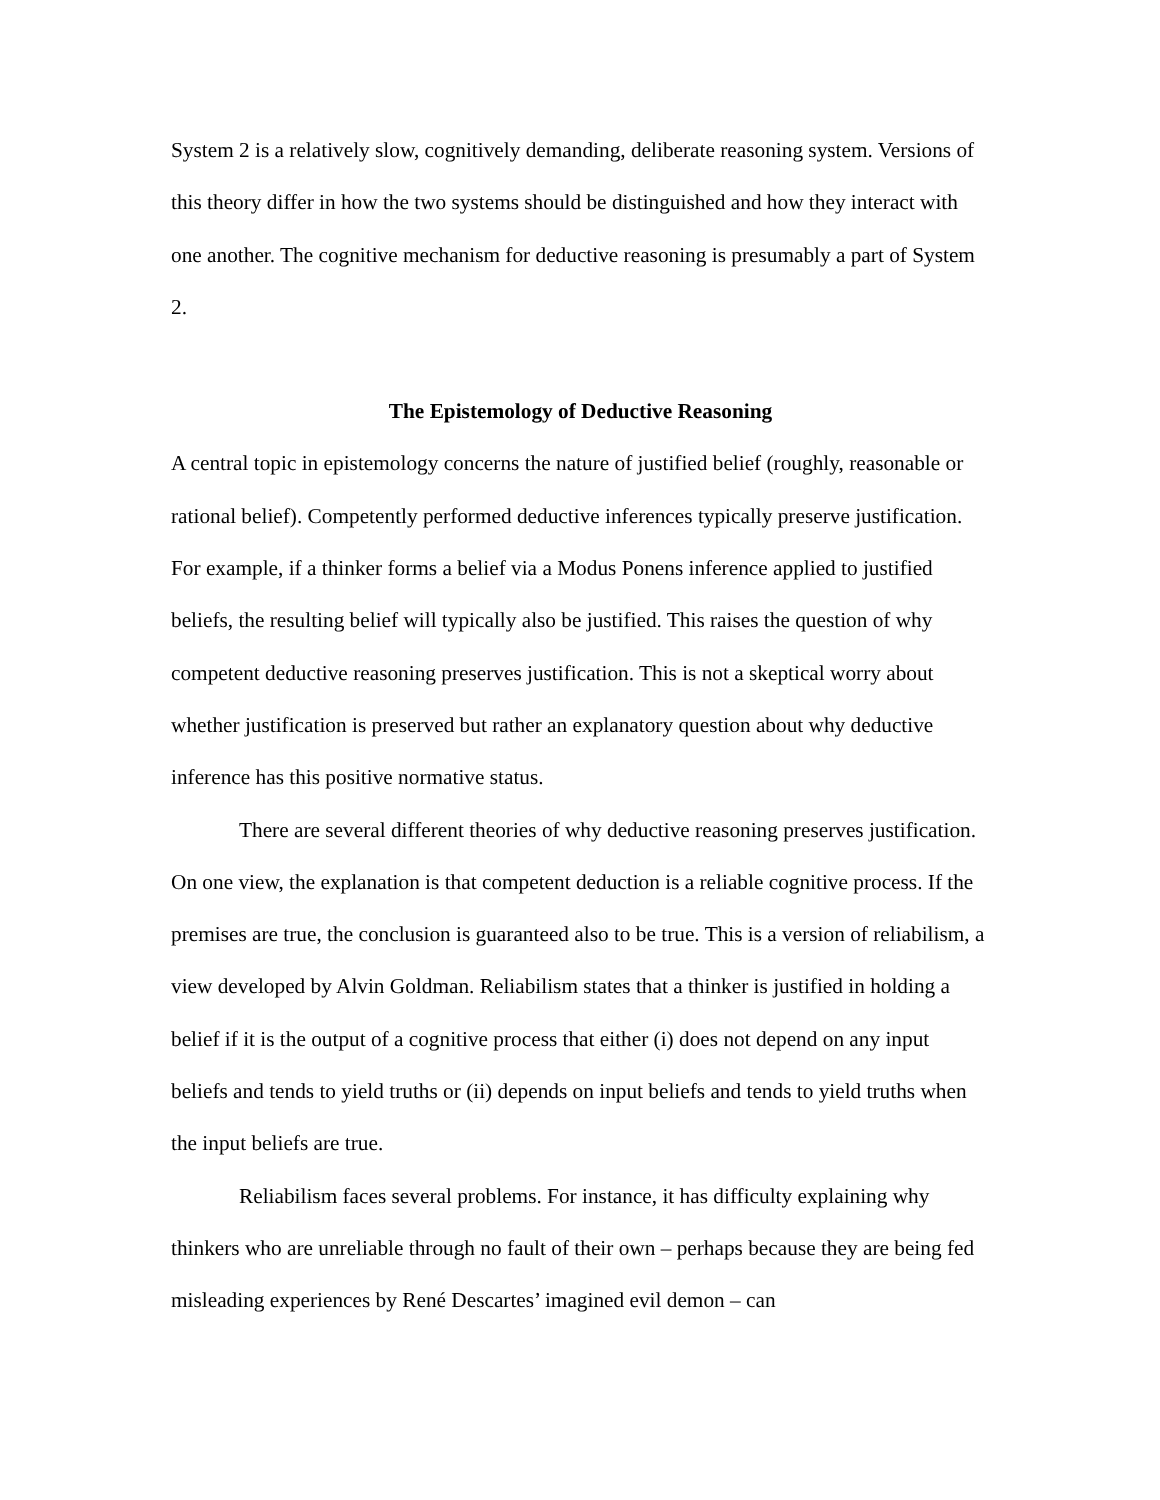System 2 is a relatively slow, cognitively demanding, deliberate reasoning system. Versions of this theory differ in how the two systems should be distinguished and how they interact with one another. The cognitive mechanism for deductive reasoning is presumably a part of System 2.
The Epistemology of Deductive Reasoning
A central topic in epistemology concerns the nature of justified belief (roughly, reasonable or rational belief). Competently performed deductive inferences typically preserve justification. For example, if a thinker forms a belief via a Modus Ponens inference applied to justified beliefs, the resulting belief will typically also be justified. This raises the question of why competent deductive reasoning preserves justification. This is not a skeptical worry about whether justification is preserved but rather an explanatory question about why deductive inference has this positive normative status.
There are several different theories of why deductive reasoning preserves justification. On one view, the explanation is that competent deduction is a reliable cognitive process. If the premises are true, the conclusion is guaranteed also to be true. This is a version of reliabilism, a view developed by Alvin Goldman. Reliabilism states that a thinker is justified in holding a belief if it is the output of a cognitive process that either (i) does not depend on any input beliefs and tends to yield truths or (ii) depends on input beliefs and tends to yield truths when the input beliefs are true.
Reliabilism faces several problems. For instance, it has difficulty explaining why thinkers who are unreliable through no fault of their own – perhaps because they are being fed misleading experiences by René Descartes’ imagined evil demon – can